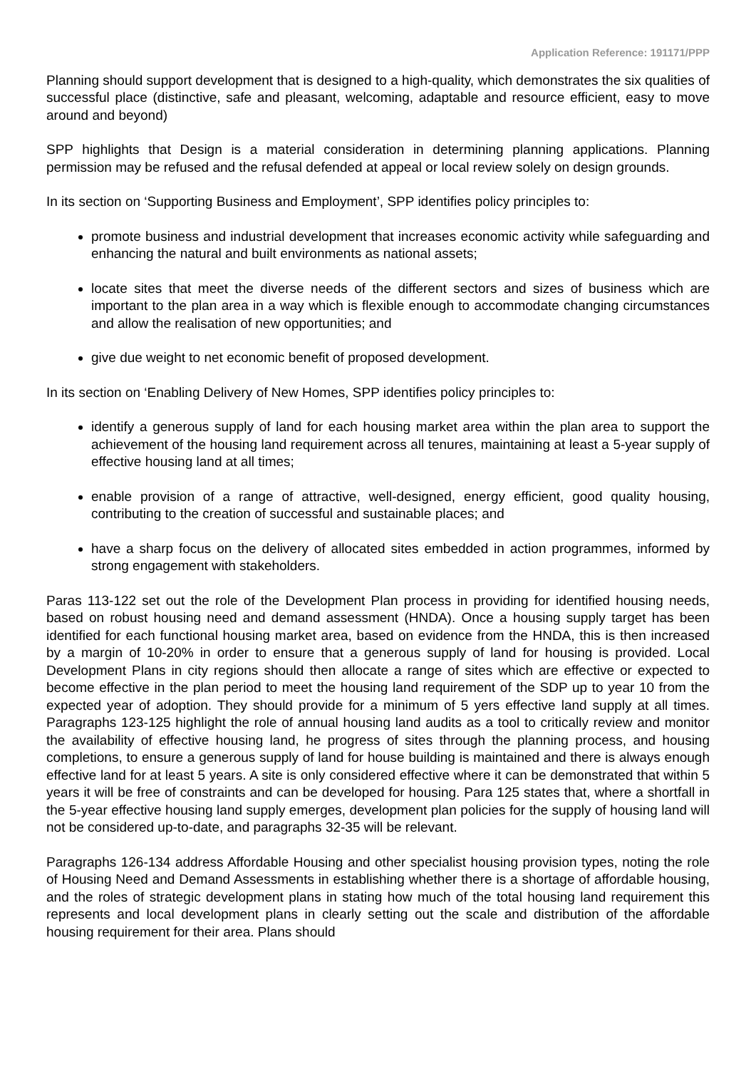Application Reference: 191171/PPP
Planning should support development that is designed to a high-quality, which demonstrates the six qualities of successful place (distinctive, safe and pleasant, welcoming, adaptable and resource efficient, easy to move around and beyond)
SPP highlights that Design is a material consideration in determining planning applications. Planning permission may be refused and the refusal defended at appeal or local review solely on design grounds.
In its section on ‘Supporting Business and Employment’, SPP identifies policy principles to:
promote business and industrial development that increases economic activity while safeguarding and enhancing the natural and built environments as national assets;
locate sites that meet the diverse needs of the different sectors and sizes of business which are important to the plan area in a way which is flexible enough to accommodate changing circumstances and allow the realisation of new opportunities; and
give due weight to net economic benefit of proposed development.
In its section on ‘Enabling Delivery of New Homes, SPP identifies policy principles to:
identify a generous supply of land for each housing market area within the plan area to support the achievement of the housing land requirement across all tenures, maintaining at least a 5-year supply of effective housing land at all times;
enable provision of a range of attractive, well-designed, energy efficient, good quality housing, contributing to the creation of successful and sustainable places; and
have a sharp focus on the delivery of allocated sites embedded in action programmes, informed by strong engagement with stakeholders.
Paras 113-122 set out the role of the Development Plan process in providing for identified housing needs, based on robust housing need and demand assessment (HNDA). Once a housing supply target has been identified for each functional housing market area, based on evidence from the HNDA, this is then increased by a margin of 10-20% in order to ensure that a generous supply of land for housing is provided. Local Development Plans in city regions should then allocate a range of sites which are effective or expected to become effective in the plan period to meet the housing land requirement of the SDP up to year 10 from the expected year of adoption. They should provide for a minimum of 5 yers effective land supply at all times. Paragraphs 123-125 highlight the role of annual housing land audits as a tool to critically review and monitor the availability of effective housing land, he progress of sites through the planning process, and housing completions, to ensure a generous supply of land for house building is maintained and there is always enough effective land for at least 5 years. A site is only considered effective where it can be demonstrated that within 5 years it will be free of constraints and can be developed for housing. Para 125 states that, where a shortfall in the 5-year effective housing land supply emerges, development plan policies for the supply of housing land will not be considered up-to-date, and paragraphs 32-35 will be relevant.
Paragraphs 126-134 address Affordable Housing and other specialist housing provision types, noting the role of Housing Need and Demand Assessments in establishing whether there is a shortage of affordable housing, and the roles of strategic development plans in stating how much of the total housing land requirement this represents and local development plans in clearly setting out the scale and distribution of the affordable housing requirement for their area. Plans should